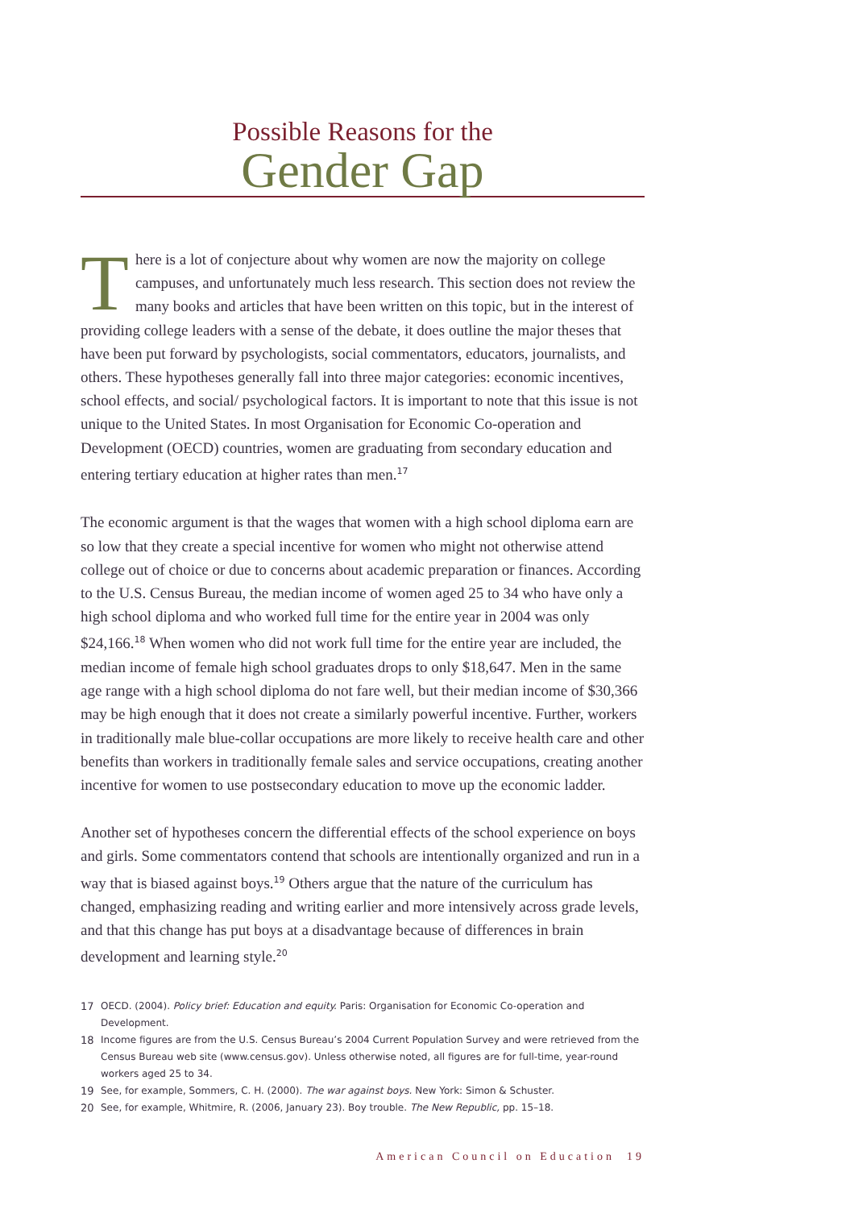Possible Reasons for the
Gender Gap
There is a lot of conjecture about why women are now the majority on college campuses, and unfortunately much less research. This section does not review the many books and articles that have been written on this topic, but in the interest of providing college leaders with a sense of the debate, it does outline the major theses that have been put forward by psychologists, social commentators, educators, journalists, and others. These hypotheses generally fall into three major categories: economic incentives, school effects, and social/ psychological factors. It is important to note that this issue is not unique to the United States. In most Organisation for Economic Co-operation and Development (OECD) countries, women are graduating from secondary education and entering tertiary education at higher rates than men.<sup>17</sup>
The economic argument is that the wages that women with a high school diploma earn are so low that they create a special incentive for women who might not otherwise attend college out of choice or due to concerns about academic preparation or finances. According to the U.S. Census Bureau, the median income of women aged 25 to 34 who have only a high school diploma and who worked full time for the entire year in 2004 was only $24,166.<sup>18</sup> When women who did not work full time for the entire year are included, the median income of female high school graduates drops to only $18,647. Men in the same age range with a high school diploma do not fare well, but their median income of $30,366 may be high enough that it does not create a similarly powerful incentive. Further, workers in traditionally male blue-collar occupations are more likely to receive health care and other benefits than workers in traditionally female sales and service occupations, creating another incentive for women to use postsecondary education to move up the economic ladder.
Another set of hypotheses concern the differential effects of the school experience on boys and girls. Some commentators contend that schools are intentionally organized and run in a way that is biased against boys.<sup>19</sup> Others argue that the nature of the curriculum has changed, emphasizing reading and writing earlier and more intensively across grade levels, and that this change has put boys at a disadvantage because of differences in brain development and learning style.<sup>20</sup>
17 OECD. (2004). Policy brief: Education and equity. Paris: Organisation for Economic Co-operation and Development.
18 Income figures are from the U.S. Census Bureau’s 2004 Current Population Survey and were retrieved from the Census Bureau web site (www.census.gov). Unless otherwise noted, all figures are for full-time, year-round workers aged 25 to 34.
19 See, for example, Sommers, C. H. (2000). The war against boys. New York: Simon & Schuster.
20 See, for example, Whitmire, R. (2006, January 23). Boy trouble. The New Republic, pp. 15–18.
American Council on Education 19